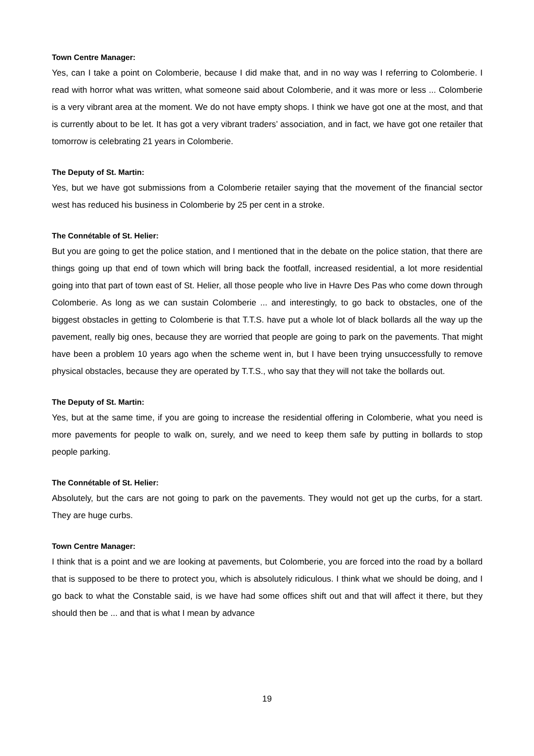Town Centre Manager:
Yes, can I take a point on Colomberie, because I did make that, and in no way was I referring to Colomberie. I read with horror what was written, what someone said about Colomberie, and it was more or less ... Colomberie is a very vibrant area at the moment. We do not have empty shops. I think we have got one at the most, and that is currently about to be let. It has got a very vibrant traders’ association, and in fact, we have got one retailer that tomorrow is celebrating 21 years in Colomberie.
The Deputy of St. Martin:
Yes, but we have got submissions from a Colomberie retailer saying that the movement of the financial sector west has reduced his business in Colomberie by 25 per cent in a stroke.
The Connétable of St. Helier:
But you are going to get the police station, and I mentioned that in the debate on the police station, that there are things going up that end of town which will bring back the footfall, increased residential, a lot more residential going into that part of town east of St. Helier, all those people who live in Havre Des Pas who come down through Colomberie. As long as we can sustain Colomberie ... and interestingly, to go back to obstacles, one of the biggest obstacles in getting to Colomberie is that T.T.S. have put a whole lot of black bollards all the way up the pavement, really big ones, because they are worried that people are going to park on the pavements. That might have been a problem 10 years ago when the scheme went in, but I have been trying unsuccessfully to remove physical obstacles, because they are operated by T.T.S., who say that they will not take the bollards out.
The Deputy of St. Martin:
Yes, but at the same time, if you are going to increase the residential offering in Colomberie, what you need is more pavements for people to walk on, surely, and we need to keep them safe by putting in bollards to stop people parking.
The Connétable of St. Helier:
Absolutely, but the cars are not going to park on the pavements. They would not get up the curbs, for a start. They are huge curbs.
Town Centre Manager:
I think that is a point and we are looking at pavements, but Colomberie, you are forced into the road by a bollard that is supposed to be there to protect you, which is absolutely ridiculous. I think what we should be doing, and I go back to what the Constable said, is we have had some offices shift out and that will affect it there, but they should then be ... and that is what I mean by advance
19